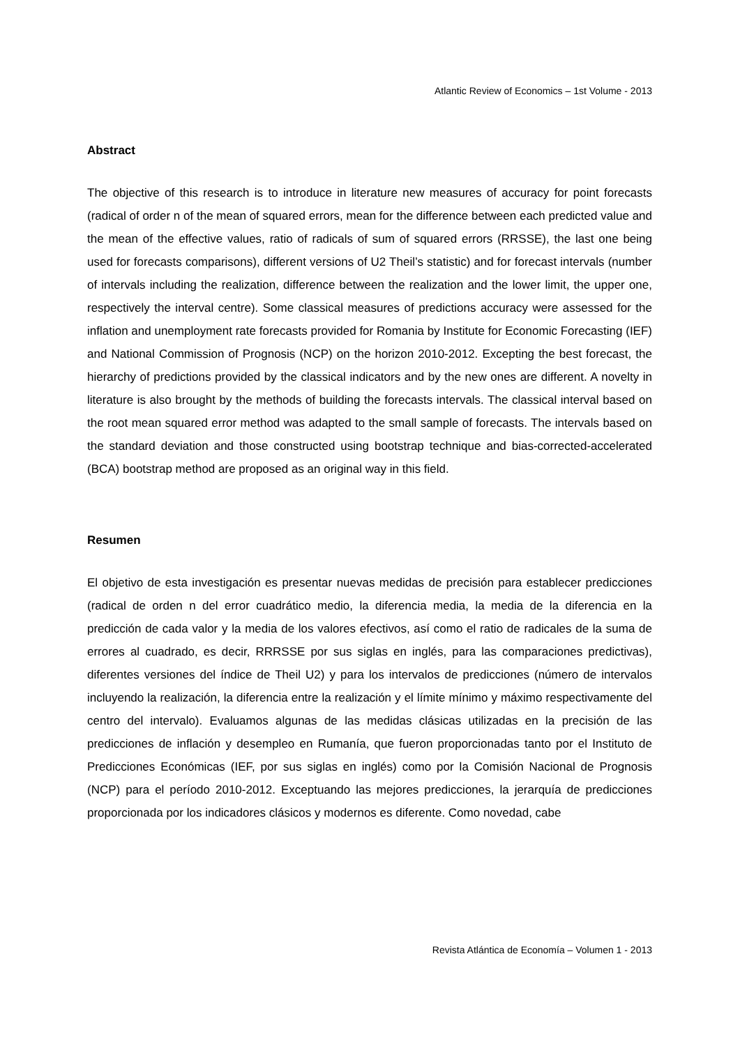Atlantic Review of Economics – 1st Volume - 2013
Abstract
The objective of this research is to introduce in literature new measures of accuracy for point forecasts (radical of order n of the mean of squared errors, mean for the difference between each predicted value and the mean of the effective values, ratio of radicals of sum of squared errors (RRSSE), the last one being used for forecasts comparisons), different versions of U2 Theil’s statistic) and for forecast intervals (number of intervals including the realization, difference between the realization and the lower limit, the upper one, respectively the interval centre). Some classical measures of predictions accuracy were assessed for the inflation and unemployment rate forecasts provided for Romania by Institute for Economic Forecasting (IEF) and National Commission of Prognosis (NCP) on the horizon 2010-2012. Excepting the best forecast, the hierarchy of predictions provided by the classical indicators and by the new ones are different. A novelty in literature is also brought by the methods of building the forecasts intervals. The classical interval based on the root mean squared error method was adapted to the small sample of forecasts. The intervals based on the standard deviation and those constructed using bootstrap technique and bias-corrected-accelerated (BCA) bootstrap method are proposed as an original way in this field.
Resumen
El objetivo de esta investigación es presentar nuevas medidas de precisión para establecer predicciones (radical de orden n del error cuadrático medio, la diferencia media, la media de la diferencia en la predicción de cada valor y la media de los valores efectivos, así como el ratio de radicales de la suma de errores al cuadrado, es decir, RRRSSE por sus siglas en inglés, para las comparaciones predictivas), diferentes versiones del índice de Theil U2) y para los intervalos de predicciones (número de intervalos incluyendo la realización, la diferencia entre la realización y el límite mínimo y máximo respectivamente del centro del intervalo). Evaluamos algunas de las medidas clásicas utilizadas en la precisión de las predicciones de inflación y desempleo en Rumanía, que fueron proporcionadas tanto por el Instituto de Predicciones Económicas (IEF, por sus siglas en inglés) como por la Comisión Nacional de Prognosis (NCP) para el período 2010-2012. Exceptuando las mejores predicciones, la jerarquía de predicciones proporcionada por los indicadores clásicos y modernos es diferente. Como novedad, cabe
Revista Atlántica de Economía – Volumen 1 - 2013